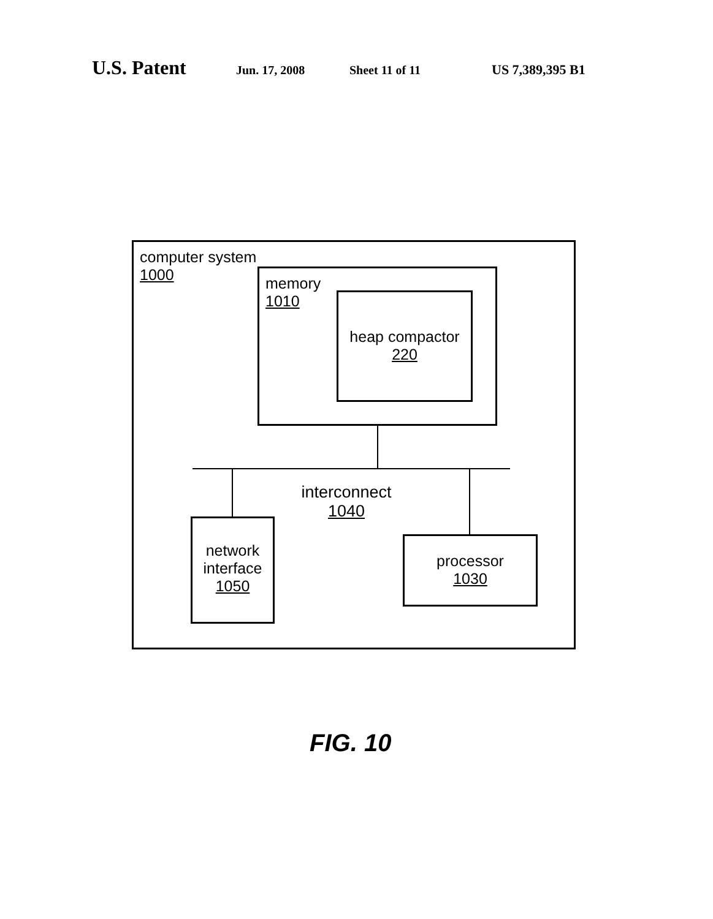U.S. Patent
Jun. 17, 2008 Sheet 11 of 11 US 7,389,395 B1
computer system
1000
memory
1010
heap compactor
220
interconnect
1040
network
interface
1050
processor
1030
FIG. 10